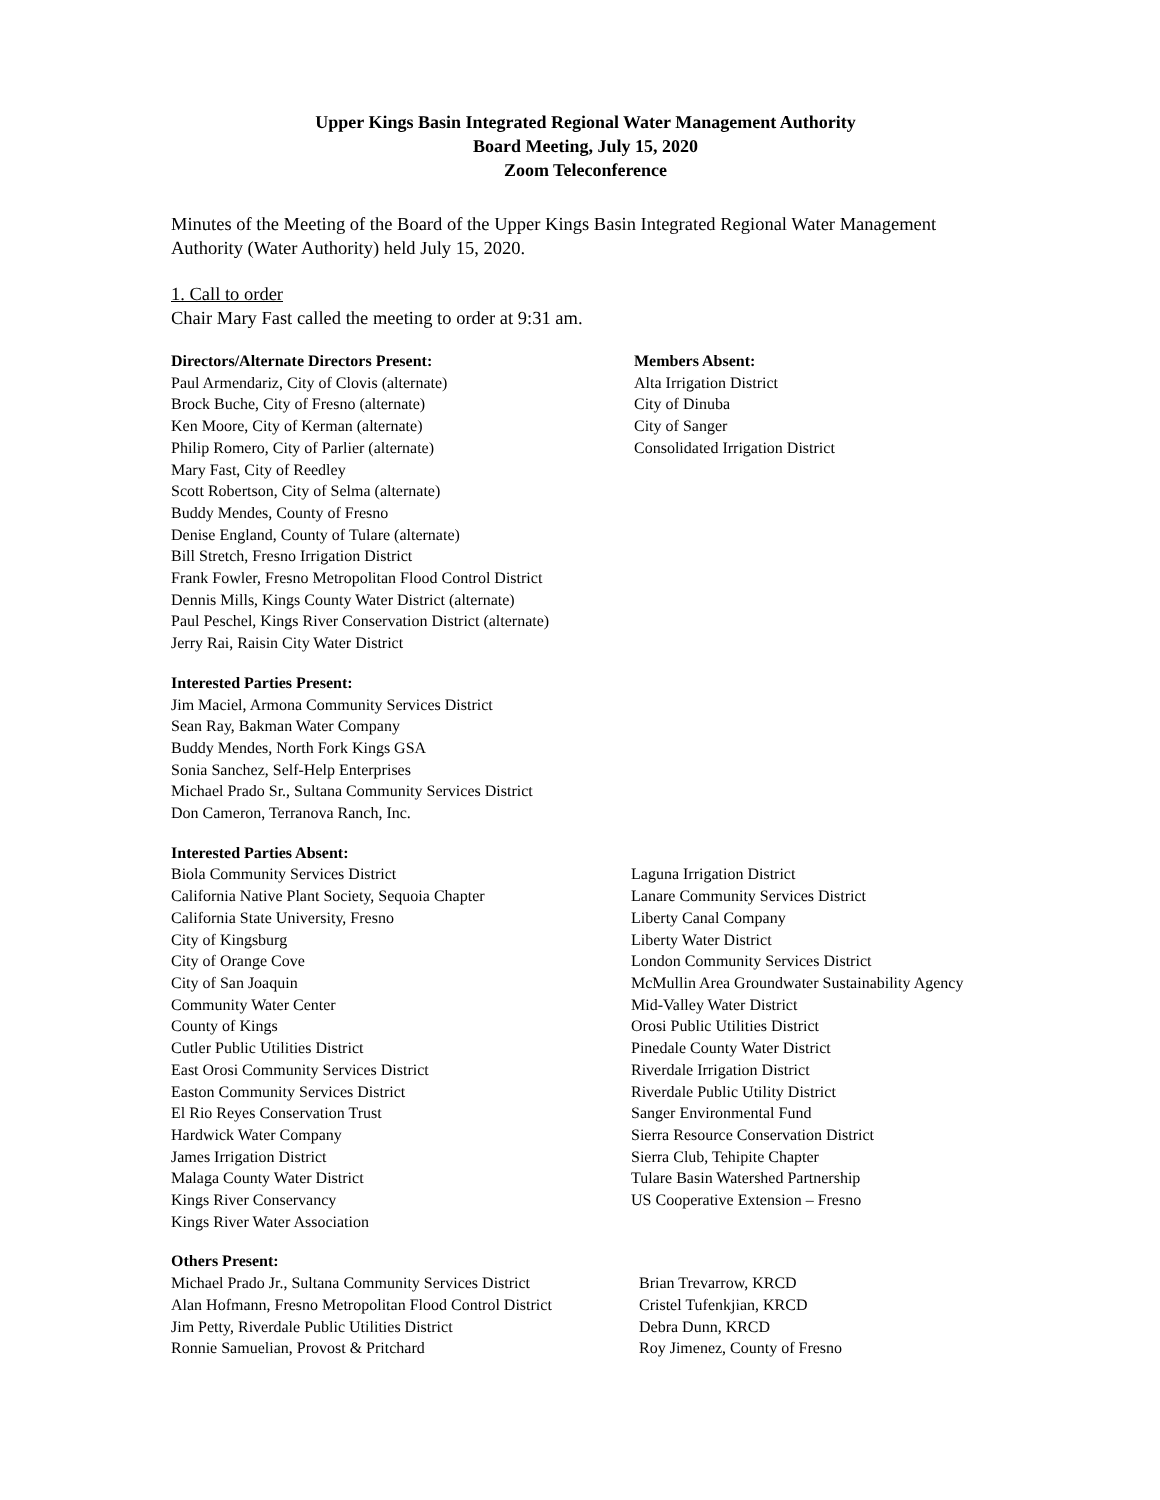Upper Kings Basin Integrated Regional Water Management Authority
Board Meeting, July 15, 2020
Zoom Teleconference
Minutes of the Meeting of the Board of the Upper Kings Basin Integrated Regional Water Management Authority (Water Authority) held July 15, 2020.
1. Call to order
Chair Mary Fast called the meeting to order at 9:31 am.
Directors/Alternate Directors Present:
Paul Armendariz, City of Clovis (alternate)
Brock Buche, City of Fresno (alternate)
Ken Moore, City of Kerman (alternate)
Philip Romero, City of Parlier (alternate)
Mary Fast, City of Reedley
Scott Robertson, City of Selma (alternate)
Buddy Mendes, County of Fresno
Denise England, County of Tulare (alternate)
Bill Stretch, Fresno Irrigation District
Frank Fowler, Fresno Metropolitan Flood Control District
Dennis Mills, Kings County Water District (alternate)
Paul Peschel, Kings River Conservation District (alternate)
Jerry Rai, Raisin City Water District
Members Absent:
Alta Irrigation District
City of Dinuba
City of Sanger
Consolidated Irrigation District
Interested Parties Present:
Jim Maciel, Armona Community Services District
Sean Ray, Bakman Water Company
Buddy Mendes, North Fork Kings GSA
Sonia Sanchez, Self-Help Enterprises
Michael Prado Sr., Sultana Community Services District
Don Cameron, Terranova Ranch, Inc.
Interested Parties Absent:
Biola Community Services District
California Native Plant Society, Sequoia Chapter
California State University, Fresno
City of Kingsburg
City of Orange Cove
City of San Joaquin
Community Water Center
County of Kings
Cutler Public Utilities District
East Orosi Community Services District
Easton Community Services District
El Rio Reyes Conservation Trust
Hardwick Water Company
James Irrigation District
Malaga County Water District
Kings River Conservancy
Kings River Water Association
Laguna Irrigation District
Lanare Community Services District
Liberty Canal Company
Liberty Water District
London Community Services District
McMullin Area Groundwater Sustainability Agency
Mid-Valley Water District
Orosi Public Utilities District
Pinedale County Water District
Riverdale Irrigation District
Riverdale Public Utility District
Sanger Environmental Fund
Sierra Resource Conservation District
Sierra Club, Tehipite Chapter
Tulare Basin Watershed Partnership
US Cooperative Extension – Fresno
Others Present:
Michael Prado Jr., Sultana Community Services District
Alan Hofmann, Fresno Metropolitan Flood Control District
Jim Petty, Riverdale Public Utilities District
Ronnie Samuelian, Provost & Pritchard
Brian Trevarrow, KRCD
Cristel Tufenkjian, KRCD
Debra Dunn, KRCD
Roy Jimenez, County of Fresno